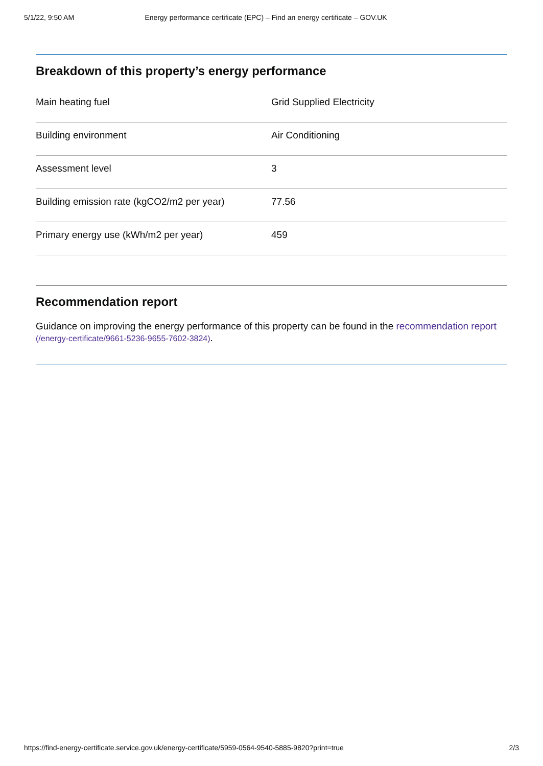5/1/22, 9:50 AM Energy performance certificate (EPC) – Find an energy certificate – GOV.UK
Breakdown of this property’s energy performance
| Main heating fuel | Grid Supplied Electricity |
| Building environment | Air Conditioning |
| Assessment level | 3 |
| Building emission rate (kgCO2/m2 per year) | 77.56 |
| Primary energy use (kWh/m2 per year) | 459 |
Recommendation report
Guidance on improving the energy performance of this property can be found in the recommendation report (/energy-certificate/9661-5236-9655-7602-3824).
https://find-energy-certificate.service.gov.uk/energy-certificate/5959-0564-9540-5885-9820?print=true 2/3